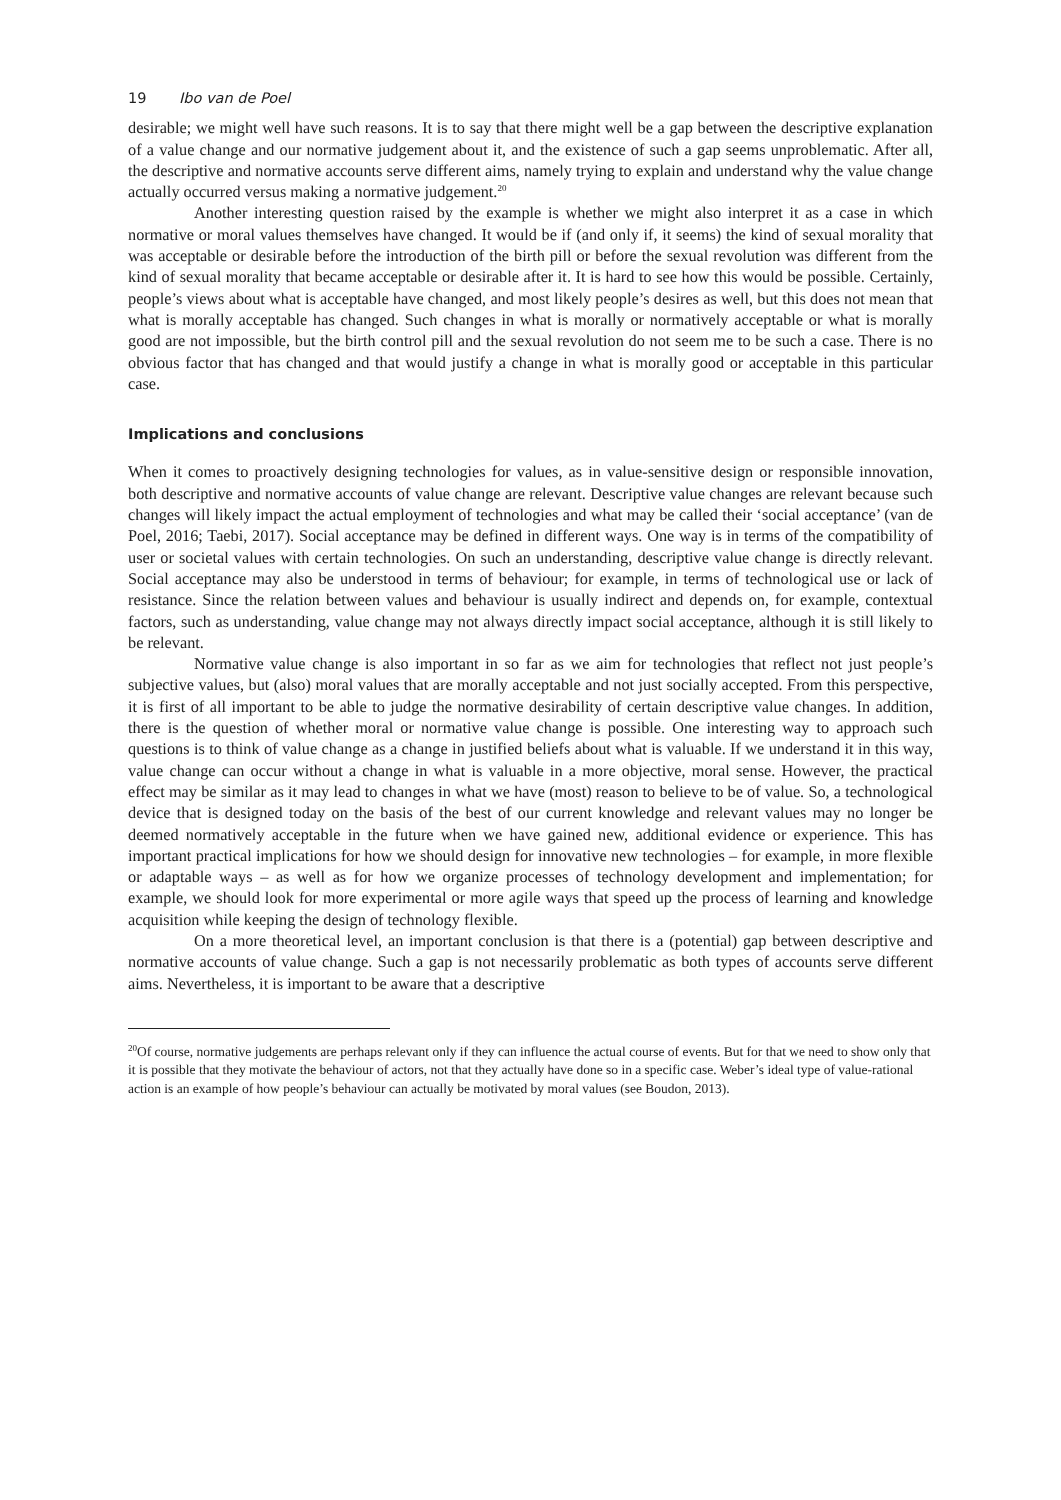19 Ibo van de Poel
desirable; we might well have such reasons. It is to say that there might well be a gap between the descriptive explanation of a value change and our normative judgement about it, and the existence of such a gap seems unproblematic. After all, the descriptive and normative accounts serve different aims, namely trying to explain and understand why the value change actually occurred versus making a normative judgement.<sup>20</sup>
Another interesting question raised by the example is whether we might also interpret it as a case in which normative or moral values themselves have changed. It would be if (and only if, it seems) the kind of sexual morality that was acceptable or desirable before the introduction of the birth pill or before the sexual revolution was different from the kind of sexual morality that became acceptable or desirable after it. It is hard to see how this would be possible. Certainly, people’s views about what is acceptable have changed, and most likely people’s desires as well, but this does not mean that what is morally acceptable has changed. Such changes in what is morally or normatively acceptable or what is morally good are not impossible, but the birth control pill and the sexual revolution do not seem me to be such a case. There is no obvious factor that has changed and that would justify a change in what is morally good or acceptable in this particular case.
Implications and conclusions
When it comes to proactively designing technologies for values, as in value-sensitive design or responsible innovation, both descriptive and normative accounts of value change are relevant. Descriptive value changes are relevant because such changes will likely impact the actual employment of technologies and what may be called their ‘social acceptance’ (van de Poel, 2016; Taebi, 2017). Social acceptance may be defined in different ways. One way is in terms of the compatibility of user or societal values with certain technologies. On such an understanding, descriptive value change is directly relevant. Social acceptance may also be understood in terms of behaviour; for example, in terms of technological use or lack of resistance. Since the relation between values and behaviour is usually indirect and depends on, for example, contextual factors, such as understanding, value change may not always directly impact social acceptance, although it is still likely to be relevant.
Normative value change is also important in so far as we aim for technologies that reflect not just people’s subjective values, but (also) moral values that are morally acceptable and not just socially accepted. From this perspective, it is first of all important to be able to judge the normative desirability of certain descriptive value changes. In addition, there is the question of whether moral or normative value change is possible. One interesting way to approach such questions is to think of value change as a change in justified beliefs about what is valuable. If we understand it in this way, value change can occur without a change in what is valuable in a more objective, moral sense. However, the practical effect may be similar as it may lead to changes in what we have (most) reason to believe to be of value. So, a technological device that is designed today on the basis of the best of our current knowledge and relevant values may no longer be deemed normatively acceptable in the future when we have gained new, additional evidence or experience. This has important practical implications for how we should design for innovative new technologies – for example, in more flexible or adaptable ways – as well as for how we organize processes of technology development and implementation; for example, we should look for more experimental or more agile ways that speed up the process of learning and knowledge acquisition while keeping the design of technology flexible.
On a more theoretical level, an important conclusion is that there is a (potential) gap between descriptive and normative accounts of value change. Such a gap is not necessarily problematic as both types of accounts serve different aims. Nevertheless, it is important to be aware that a descriptive
<sup>20</sup> Of course, normative judgements are perhaps relevant only if they can influence the actual course of events. But for that we need to show only that it is possible that they motivate the behaviour of actors, not that they actually have done so in a specific case. Weber’s ideal type of value-rational action is an example of how people’s behaviour can actually be motivated by moral values (see Boudon, 2013).